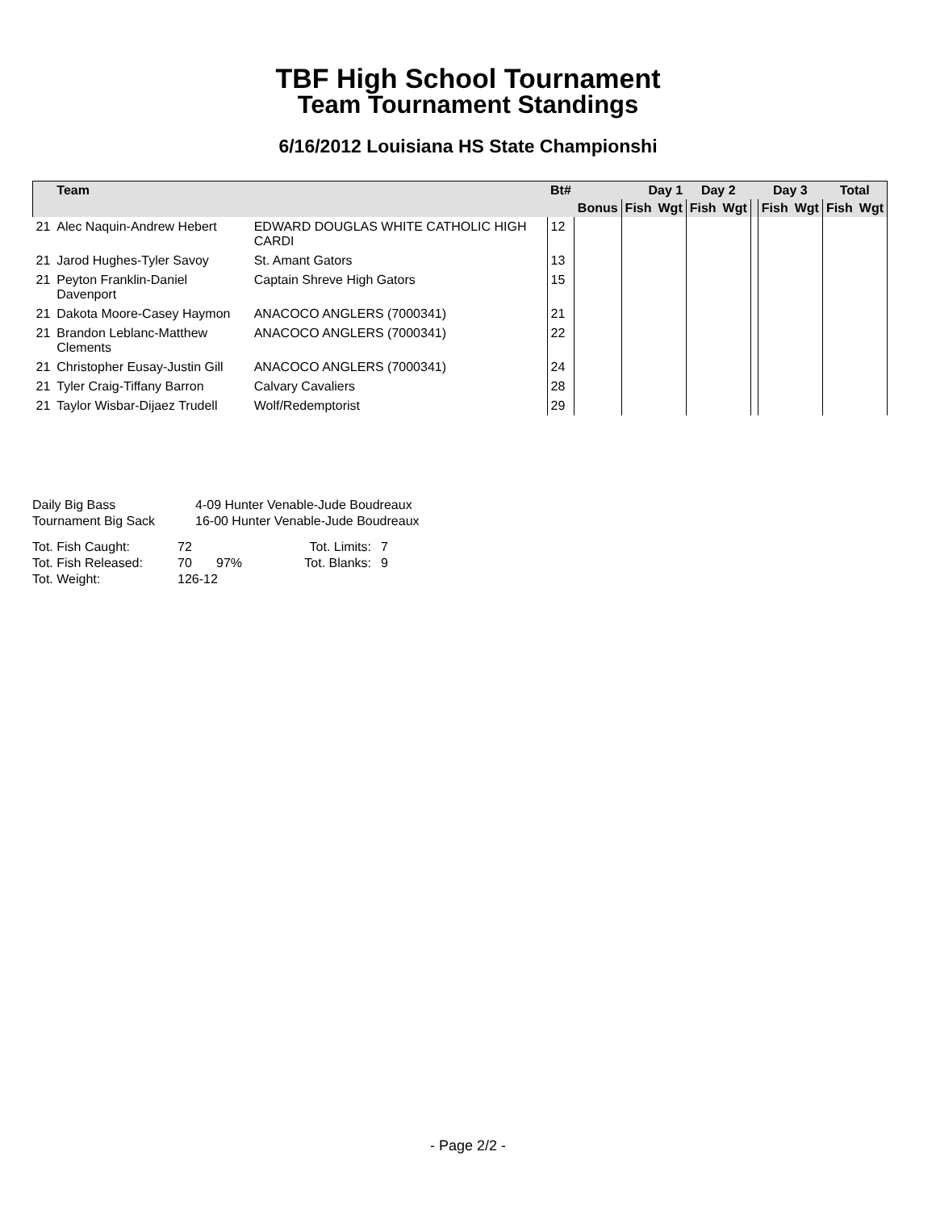TBF High School Tournament
Team Tournament Standings
6/16/2012 Louisiana HS State Championshi
| | Team | | Bt# | | Day 1 | | Day 2 | | | Day 3 | | Total | |
| --- | --- | --- | --- | --- | --- | --- | --- | --- | --- | --- | --- | --- | --- |
| | | | | Bonus | Fish | Wgt | Fish | Wgt | | Fish | Wgt | Fish | Wgt |
| 21 | Alec Naquin-Andrew Hebert | EDWARD DOUGLAS WHITE CATHOLIC HIGH CARDI | 12 | | | | | | | | | | |
| 21 | Jarod Hughes-Tyler Savoy | St. Amant Gators | 13 | | | | | | | | | | |
| 21 | Peyton Franklin-Daniel Davenport | Captain Shreve High Gators | 15 | | | | | | | | | | |
| 21 | Dakota Moore-Casey Haymon | ANACOCO ANGLERS (7000341) | 21 | | | | | | | | | | |
| 21 | Brandon Leblanc-Matthew Clements | ANACOCO ANGLERS (7000341) | 22 | | | | | | | | | | |
| 21 | Christopher Eusay-Justin Gill | ANACOCO ANGLERS (7000341) | 24 | | | | | | | | | | |
| 21 | Tyler Craig-Tiffany Barron | Calvary Cavaliers | 28 | | | | | | | | | | |
| 21 | Taylor Wisbar-Dijaez Trudell | Wolf/Redemptorist | 29 | | | | | | | | | | |
| Daily Big Bass | 4-09 Hunter Venable-Jude Boudreaux |
| Tournament Big Sack | 16-00 Hunter Venable-Jude Boudreaux |
| Tot. Fish Caught: | 72 | | Tot. Limits: | 7 |
| Tot. Fish Released: | 70 | 97% | Tot. Blanks: | 9 |
| Tot. Weight: | 126-12 | | | |
- Page 2/2 -